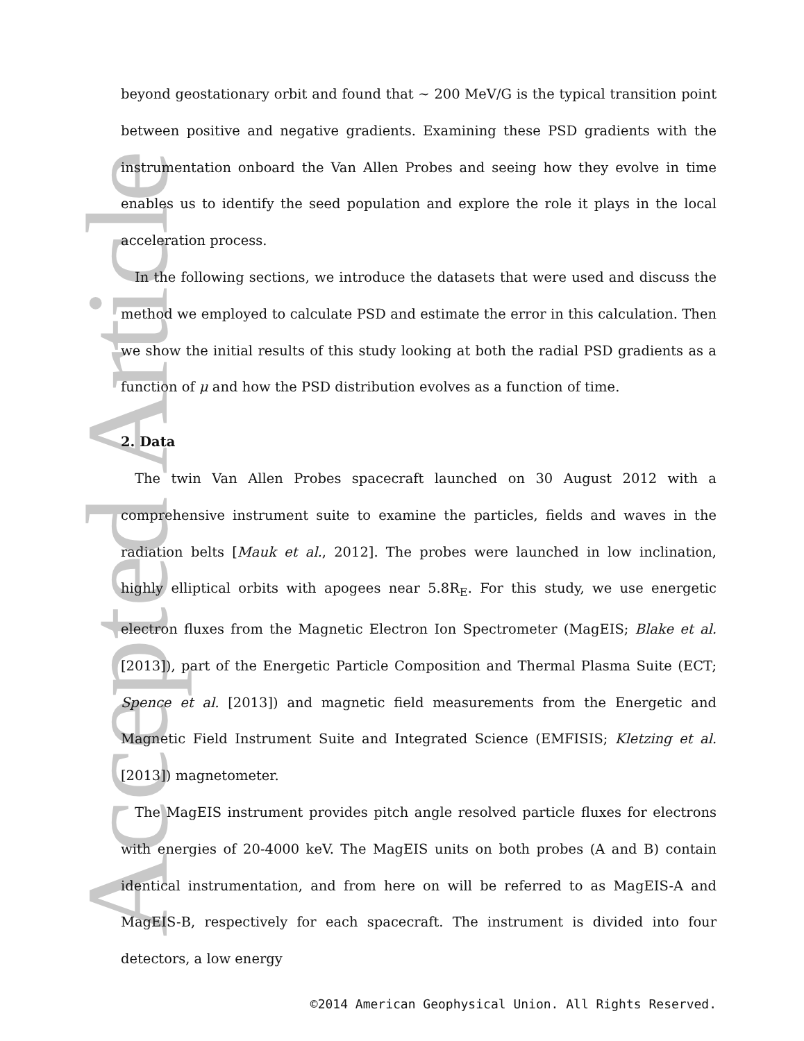Accepted Article
beyond geostationary orbit and found that ∼ 200 MeV/G is the typical transition point between positive and negative gradients. Examining these PSD gradients with the instrumentation onboard the Van Allen Probes and seeing how they evolve in time enables us to identify the seed population and explore the role it plays in the local acceleration process.
In the following sections, we introduce the datasets that were used and discuss the method we employed to calculate PSD and estimate the error in this calculation. Then we show the initial results of this study looking at both the radial PSD gradients as a function of μ and how the PSD distribution evolves as a function of time.
2. Data
The twin Van Allen Probes spacecraft launched on 30 August 2012 with a comprehensive instrument suite to examine the particles, fields and waves in the radiation belts [Mauk et al., 2012]. The probes were launched in low inclination, highly elliptical orbits with apogees near 5.8R<sub>E</sub>. For this study, we use energetic electron fluxes from the Magnetic Electron Ion Spectrometer (MagEIS; Blake et al. [2013]), part of the Energetic Particle Composition and Thermal Plasma Suite (ECT; Spence et al. [2013]) and magnetic field measurements from the Energetic and Magnetic Field Instrument Suite and Integrated Science (EMFISIS; Kletzing et al. [2013]) magnetometer.
The MagEIS instrument provides pitch angle resolved particle fluxes for electrons with energies of 20-4000 keV. The MagEIS units on both probes (A and B) contain identical instrumentation, and from here on will be referred to as MagEIS-A and MagEIS-B, respectively for each spacecraft. The instrument is divided into four detectors, a low energy
©2014 American Geophysical Union. All Rights Reserved.